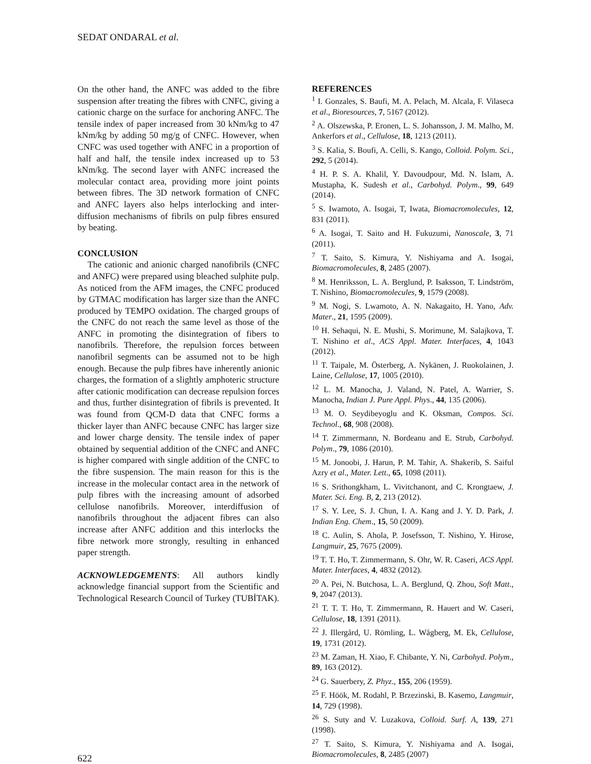SEDAT ONDARAL et al.
On the other hand, the ANFC was added to the fibre suspension after treating the fibres with CNFC, giving a cationic charge on the surface for anchoring ANFC. The tensile index of paper increased from 30 kNm/kg to 47 kNm/kg by adding 50 mg/g of CNFC. However, when CNFC was used together with ANFC in a proportion of half and half, the tensile index increased up to 53 kNm/kg. The second layer with ANFC increased the molecular contact area, providing more joint points between fibres. The 3D network formation of CNFC and ANFC layers also helps interlocking and inter-diffusion mechanisms of fibrils on pulp fibres ensured by beating.
CONCLUSION
The cationic and anionic charged nanofibrils (CNFC and ANFC) were prepared using bleached sulphite pulp. As noticed from the AFM images, the CNFC produced by GTMAC modification has larger size than the ANFC produced by TEMPO oxidation. The charged groups of the CNFC do not reach the same level as those of the ANFC in promoting the disintegration of fibers to nanofibrils. Therefore, the repulsion forces between nanofibril segments can be assumed not to be high enough. Because the pulp fibres have inherently anionic charges, the formation of a slightly amphoteric structure after cationic modification can decrease repulsion forces and thus, further disintegration of fibrils is prevented. It was found from QCM-D data that CNFC forms a thicker layer than ANFC because CNFC has larger size and lower charge density. The tensile index of paper obtained by sequential addition of the CNFC and ANFC is higher compared with single addition of the CNFC to the fibre suspension. The main reason for this is the increase in the molecular contact area in the network of pulp fibres with the increasing amount of adsorbed cellulose nanofibrils. Moreover, interdiffusion of nanofibrils throughout the adjacent fibres can also increase after ANFC addition and this interlocks the fibre network more strongly, resulting in enhanced paper strength.
ACKNOWLEDGEMENTS: All authors kindly acknowledge financial support from the Scientific and Technological Research Council of Turkey (TUBİTAK).
REFERENCES
<sup>1</sup> I. Gonzales, S. Baufi, M. A. Pelach, M. Alcala, F. Vilaseca et al., Bioresources, 7, 5167 (2012).
<sup>2</sup> A. Olszewska, P. Eronen, L. S. Johansson, J. M. Malho, M. Ankerfors et al., Cellulose, 18, 1213 (2011).
<sup>3</sup> S. Kalia, S. Boufi, A. Celli, S. Kango, Colloid. Polym. Sci., 292, 5 (2014).
<sup>4</sup> H. P. S. A. Khalil, Y. Davoudpour, Md. N. Islam, A. Mustapha, K. Sudesh et al., Carbohyd. Polym., 99, 649 (2014).
<sup>5</sup> S. Iwamoto, A. Isogai, T, Iwata, Biomacromolecules, 12, 831 (2011).
<sup>6</sup> A. Isogai, T. Saito and H. Fukuzumi, Nanoscale, 3, 71 (2011).
<sup>7</sup> T. Saito, S. Kimura, Y. Nishiyama and A. Isogai, Biomacromolecules, 8, 2485 (2007).
<sup>8</sup> M. Henriksson, L. A. Berglund, P. Isaksson, T. Lindström, T. Nishino, Biomacromolecules, 9, 1579 (2008).
<sup>9</sup> M. Nogi, S. Lwamoto, A. N. Nakagaito, H. Yano, Adv. Mater., 21, 1595 (2009).
<sup>10</sup> H. Sehaqui, N. E. Mushi, S. Morimune, M. Salajkova, T. T. Nishino et al., ACS Appl. Mater. Interfaces, 4, 1043 (2012).
<sup>11</sup> T. Taipale, M. Österberg, A. Nykänen, J. Ruokolainen, J. Laine, Cellulose, 17, 1005 (2010).
<sup>12</sup> L. M. Manocha, J. Valand, N. Patel, A. Warrier, S. Manocha, Indian J. Pure Appl. Phys., 44, 135 (2006).
<sup>13</sup> M. O. Seydibeyoglu and K. Oksman, Compos. Sci. Technol., 68, 908 (2008).
<sup>14</sup> T. Zimmermann, N. Bordeanu and E. Strub, Carbohyd. Polym., 79, 1086 (2010).
<sup>15</sup> M. Jonoobi, J. Harun, P. M. Tahir, A. Shakerib, S. Saiful Azry et al., Mater. Lett., 65, 1098 (2011).
<sup>16</sup> S. Srithongkham, L. Vivitchanont, and C. Krongtaew, J. Mater. Sci. Eng. B, 2, 213 (2012).
<sup>17</sup> S. Y. Lee, S. J. Chun, I. A. Kang and J. Y. D. Park, J. Indian Eng. Chem., 15, 50 (2009).
<sup>18</sup> C. Aulin, S. Ahola, P. Josefsson, T. Nishino, Y. Hirose, Langmuir, 25, 7675 (2009).
<sup>19</sup> T. T. Ho, T. Zimmermann, S. Ohr, W. R. Caseri, ACS Appl. Mater. Interfaces, 4, 4832 (2012).
<sup>20</sup> A. Pei, N. Butchosa, L. A. Berglund, Q. Zhou, Soft Matt., 9, 2047 (2013).
<sup>21</sup> T. T. T. Ho, T. Zimmermann, R. Hauert and W. Caseri, Cellulose, 18, 1391 (2011).
<sup>22</sup> J. Illergård, U. Römling, L. Wågberg, M. Ek, Cellulose, 19, 1731 (2012).
<sup>23</sup> M. Zaman, H. Xiao, F. Chibante, Y. Ni, Carbohyd. Polym., 89, 163 (2012).
<sup>24</sup> G. Sauerbery, Z. Phyz., 155, 206 (1959).
<sup>25</sup> F. Höök, M. Rodahl, P. Brzezinski, B. Kasemo, Langmuir, 14, 729 (1998).
<sup>26</sup> S. Suty and V. Luzakova, Colloid. Surf. A, 139, 271 (1998).
<sup>27</sup> T. Saito, S. Kimura, Y. Nishiyama and A. Isogai, Biomacromolecules, 8, 2485 (2007)
622